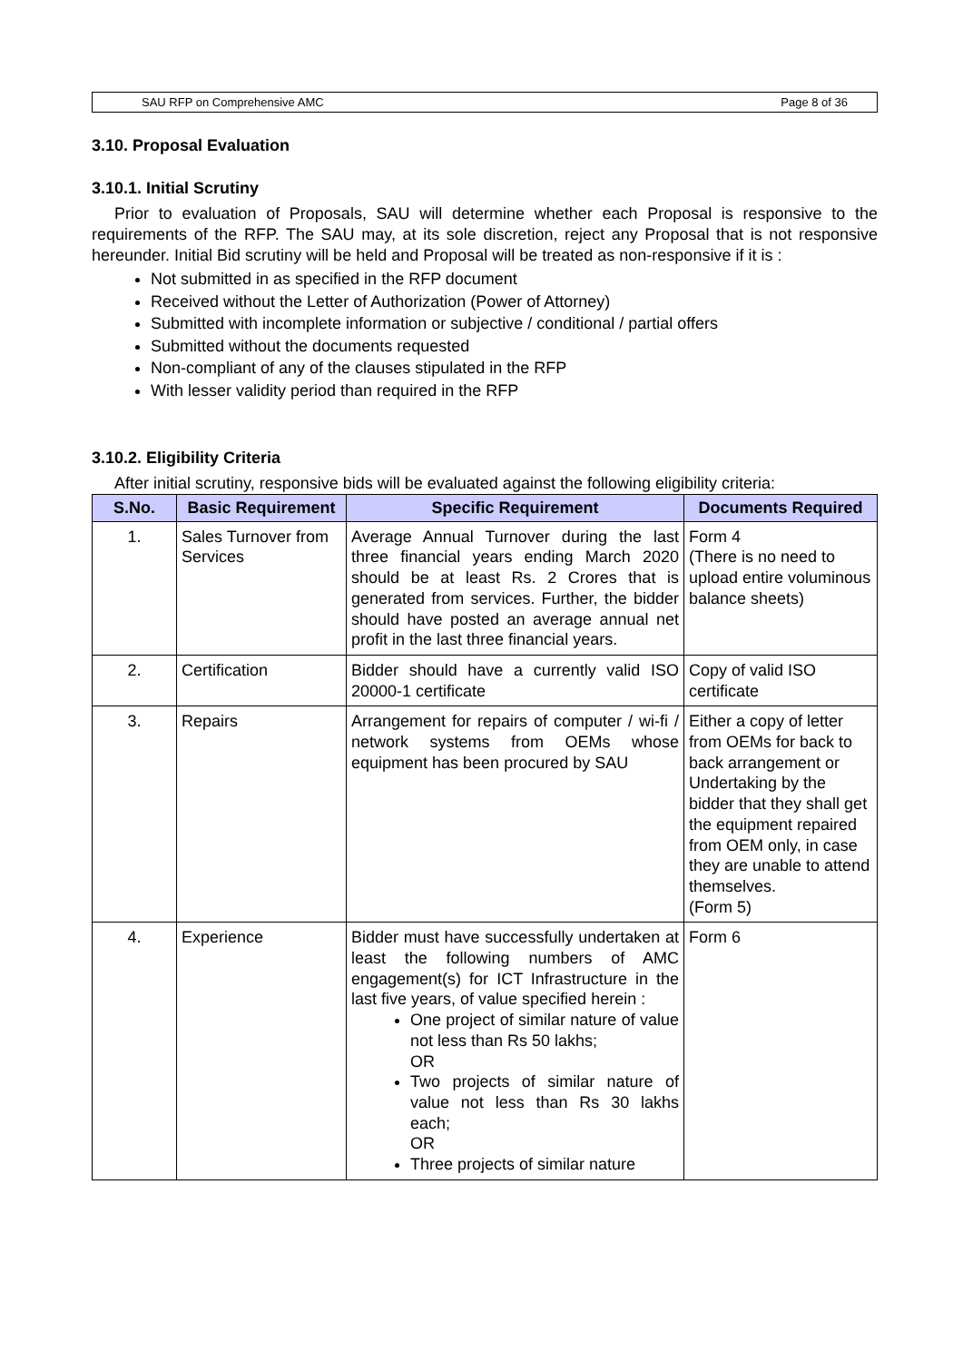SAU RFP on Comprehensive AMC Page 8 of 36
3.10. Proposal Evaluation
3.10.1. Initial Scrutiny
Prior to evaluation of Proposals, SAU will determine whether each Proposal is responsive to the requirements of the RFP. The SAU may, at its sole discretion, reject any Proposal that is not responsive hereunder. Initial Bid scrutiny will be held and Proposal will be treated as non-responsive if it is :
Not submitted in as specified in the RFP document
Received without the Letter of Authorization (Power of Attorney)
Submitted with incomplete information or subjective / conditional / partial offers
Submitted without the documents requested
Non-compliant of any of the clauses stipulated in the RFP
With lesser validity period than required in the RFP
3.10.2. Eligibility Criteria
After initial scrutiny, responsive bids will be evaluated against the following eligibility criteria:
| S.No. | Basic Requirement | Specific Requirement | Documents Required |
| --- | --- | --- | --- |
| 1. | Sales Turnover from Services | Average Annual Turnover during the last three financial years ending March 2020 should be at least Rs. 2 Crores that is generated from services. Further, the bidder should have posted an average annual net profit in the last three financial years. | Form 4 (There is no need to upload entire voluminous balance sheets) |
| 2. | Certification | Bidder should have a currently valid ISO 20000-1 certificate | Copy of valid ISO certificate |
| 3. | Repairs | Arrangement for repairs of computer / wi-fi / network systems from OEMs whose equipment has been procured by SAU | Either a copy of letter from OEMs for back to back arrangement or Undertaking by the bidder that they shall get the equipment repaired from OEM only, in case they are unable to attend themselves. (Form 5) |
| 4. | Experience | Bidder must have successfully undertaken at least the following numbers of AMC engagement(s) for ICT Infrastructure in the last five years, of value specified herein : One project of similar nature of value not less than Rs 50 lakhs; OR Two projects of similar nature of value not less than Rs 30 lakhs each; OR Three projects of similar nature | Form 6 |